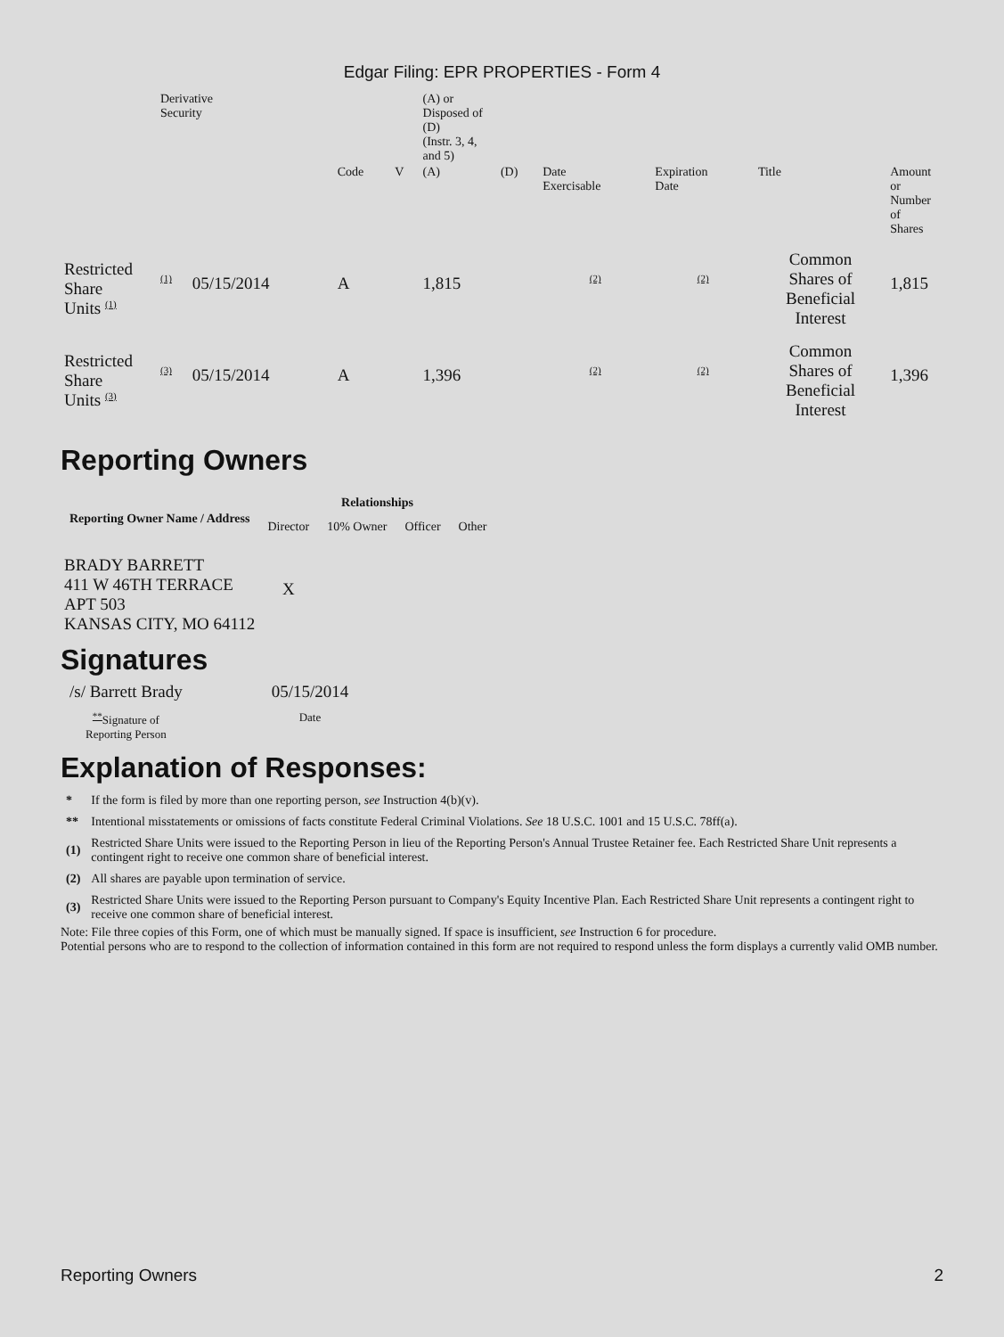Edgar Filing: EPR PROPERTIES - Form 4
| | Derivative Security | | | | | (A) or Disposed of (D) (Instr. 3, 4, and 5) | | | | | |
| | | | | Code | V | (A) | (D) | Date Exercisable | Expiration Date | Title | Amount or Number of Shares |
| Restricted Share Units <sup>(1)</sup> | <sup>(1)</sup> | 05/15/2014 | | A | | 1,815 | | <sup>(2)</sup> | <sup>(2)</sup> | Common Shares of Beneficial Interest | 1,815 |
| Restricted Share Units <sup>(3)</sup> | <sup>(3)</sup> | 05/15/2014 | | A | | 1,396 | | <sup>(2)</sup> | <sup>(2)</sup> | Common Shares of Beneficial Interest | 1,396 |
Reporting Owners
| Reporting Owner Name / Address | Relationships | | | |
| --- | --- | --- | --- | --- |
| | Director | 10% Owner | Officer | Other |
| BRADY BARRETT 411 W 46TH TERRACE APT 503 KANSAS CITY, MO 64112 | X | | | |
Signatures
| /s/ Barrett Brady | 05/15/2014 |
| <sup>**</sup> Signature of Reporting Person | Date |
Explanation of Responses:
| * | If the form is filed by more than one reporting person, see Instruction 4(b)(v). |
| ** | Intentional misstatements or omissions of facts constitute Federal Criminal Violations. See 18 U.S.C. 1001 and 15 U.S.C. 78ff(a). |
| (1) | Restricted Share Units were issued to the Reporting Person in lieu of the Reporting Person's Annual Trustee Retainer fee. Each Restricted Share Unit represents a contingent right to receive one common share of beneficial interest. |
| (2) | All shares are payable upon termination of service. |
| (3) | Restricted Share Units were issued to the Reporting Person pursuant to Company's Equity Incentive Plan. Each Restricted Share Unit represents a contingent right to receive one common share of beneficial interest. |
Note: File three copies of this Form, one of which must be manually signed. If space is insufficient, see Instruction 6 for procedure.
Potential persons who are to respond to the collection of information contained in this form are not required to respond unless the form displays a currently valid OMB number.
Reporting Owners 2